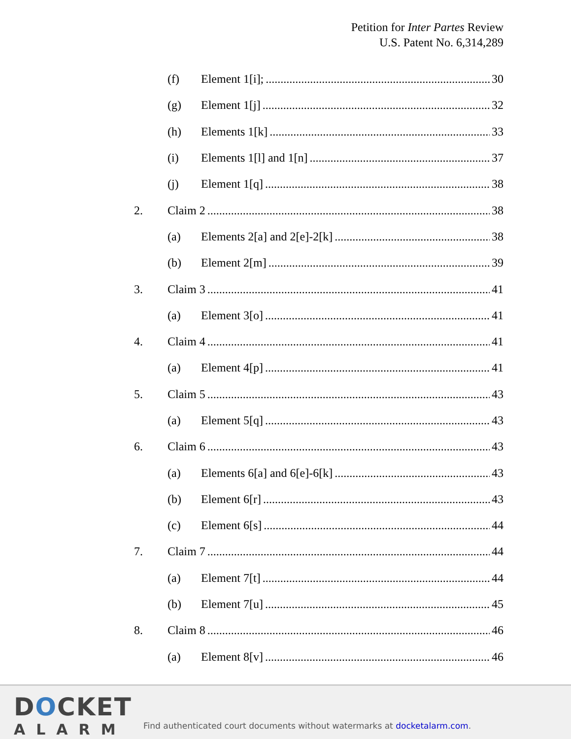Petition for Inter Partes Review
U.S. Patent No. 6,314,289
(f) Element 1[i]; 30
(g) Element 1[j] 32
(h) Elements 1[k] 33
(i) Elements 1[l] and 1[n] 37
(j) Element 1[q] 38
2. Claim 2 38
(a) Elements 2[a] and 2[e]-2[k] 38
(b) Element 2[m] 39
3. Claim 3 41
(a) Element 3[o] 41
4. Claim 4 41
(a) Element 4[p] 41
5. Claim 5 43
(a) Element 5[q] 43
6. Claim 6 43
(a) Elements 6[a] and 6[e]-6[k] 43
(b) Element 6[r] 43
(c) Element 6[s] 44
7. Claim 7 44
(a) Element 7[t] 44
(b) Element 7[u] 45
8. Claim 8 46
(a) Element 8[v] 46
DOCKET
ALARM
Find authenticated court documents without watermarks at docketalarm.com.